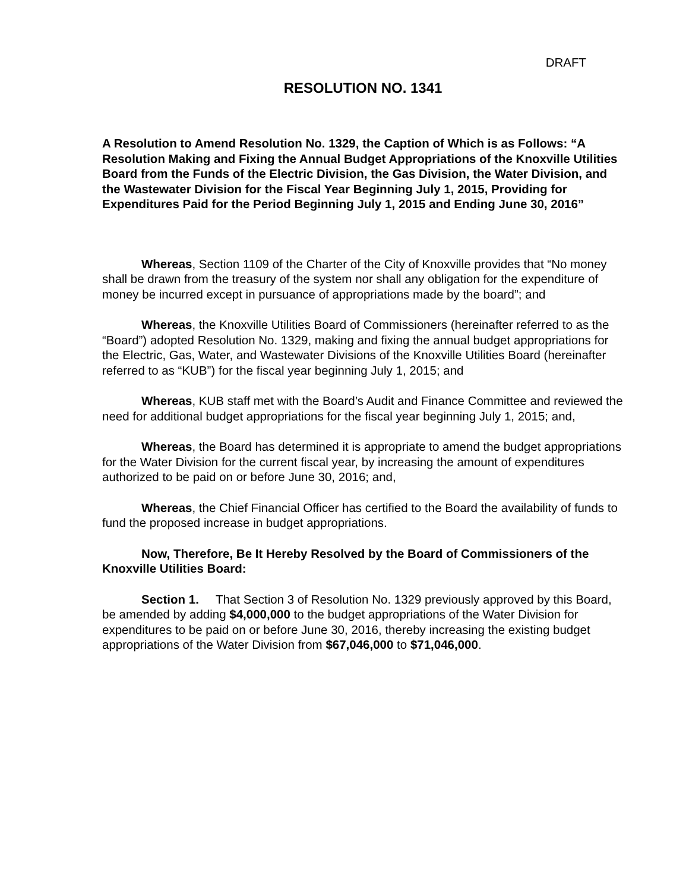DRAFT
RESOLUTION NO. 1341
A Resolution to Amend Resolution No. 1329, the Caption of Which is as Follows: “A Resolution Making and Fixing the Annual Budget Appropriations of the Knoxville Utilities Board from the Funds of the Electric Division, the Gas Division, the Water Division, and the Wastewater Division for the Fiscal Year Beginning July 1, 2015, Providing for Expenditures Paid for the Period Beginning July 1, 2015 and Ending June 30, 2016”
Whereas, Section 1109 of the Charter of the City of Knoxville provides that “No money shall be drawn from the treasury of the system nor shall any obligation for the expenditure of money be incurred except in pursuance of appropriations made by the board”; and
Whereas, the Knoxville Utilities Board of Commissioners (hereinafter referred to as the “Board”) adopted Resolution No. 1329, making and fixing the annual budget appropriations for the Electric, Gas, Water, and Wastewater Divisions of the Knoxville Utilities Board (hereinafter referred to as “KUB”) for the fiscal year beginning July 1, 2015; and
Whereas, KUB staff met with the Board’s Audit and Finance Committee and reviewed the need for additional budget appropriations for the fiscal year beginning July 1, 2015; and,
Whereas, the Board has determined it is appropriate to amend the budget appropriations for the Water Division for the current fiscal year, by increasing the amount of expenditures authorized to be paid on or before June 30, 2016; and,
Whereas, the Chief Financial Officer has certified to the Board the availability of funds to fund the proposed increase in budget appropriations.
Now, Therefore, Be It Hereby Resolved by the Board of Commissioners of the Knoxville Utilities Board:
Section 1. That Section 3 of Resolution No. 1329 previously approved by this Board, be amended by adding $4,000,000 to the budget appropriations of the Water Division for expenditures to be paid on or before June 30, 2016, thereby increasing the existing budget appropriations of the Water Division from $67,046,000 to $71,046,000.